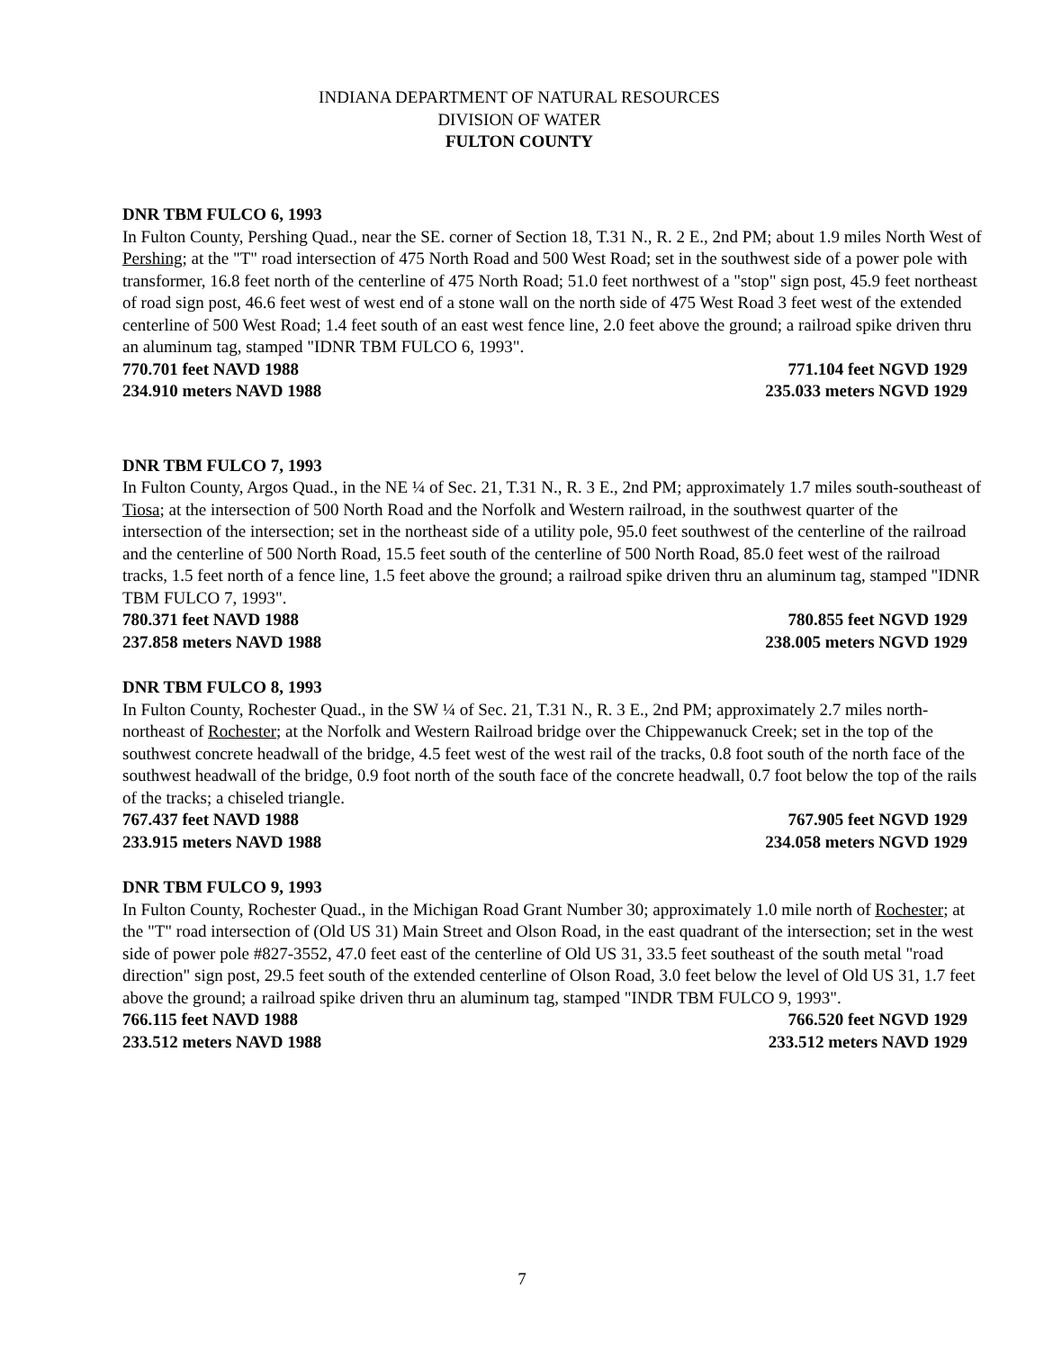INDIANA DEPARTMENT OF NATURAL RESOURCES
DIVISION OF WATER
FULTON COUNTY
DNR TBM FULCO 6, 1993
In Fulton County, Pershing Quad., near the SE. corner of Section 18, T.31 N., R. 2 E., 2nd PM; about 1.9 miles North West of Pershing; at the "T" road intersection of 475 North Road and 500 West Road; set in the southwest side of a power pole with transformer, 16.8 feet north of the centerline of 475 North Road; 51.0 feet northwest of a "stop" sign post, 45.9 feet northeast of road sign post, 46.6 feet west of west end of a stone wall on the north side of 475 West Road 3 feet west of the extended centerline of 500 West Road; 1.4 feet south of an east west fence line, 2.0 feet above the ground; a railroad spike driven thru an aluminum tag, stamped "IDNR TBM FULCO 6, 1993".
770.701 feet NAVD 1988 771.104 feet NGVD 1929
234.910 meters NAVD 1988 235.033 meters NGVD 1929
DNR TBM FULCO 7, 1993
In Fulton County, Argos Quad., in the NE ¼ of Sec. 21, T.31 N., R. 3 E., 2nd PM; approximately 1.7 miles south-southeast of Tiosa; at the intersection of 500 North Road and the Norfolk and Western railroad, in the southwest quarter of the intersection of the intersection; set in the northeast side of a utility pole, 95.0 feet southwest of the centerline of the railroad and the centerline of 500 North Road, 15.5 feet south of the centerline of 500 North Road, 85.0 feet west of the railroad tracks, 1.5 feet north of a fence line, 1.5 feet above the ground; a railroad spike driven thru an aluminum tag, stamped "IDNR TBM FULCO 7, 1993".
780.371 feet NAVD 1988 780.855 feet NGVD 1929
237.858 meters NAVD 1988 238.005 meters NGVD 1929
DNR TBM FULCO 8, 1993
In Fulton County, Rochester Quad., in the SW ¼ of Sec. 21, T.31 N., R. 3 E., 2nd PM; approximately 2.7 miles north-northeast of Rochester; at the Norfolk and Western Railroad bridge over the Chippewanuck Creek; set in the top of the southwest concrete headwall of the bridge, 4.5 feet west of the west rail of the tracks, 0.8 foot south of the north face of the southwest headwall of the bridge, 0.9 foot north of the south face of the concrete headwall, 0.7 foot below the top of the rails of the tracks; a chiseled triangle.
767.437 feet NAVD 1988 767.905 feet NGVD 1929
233.915 meters NAVD 1988 234.058 meters NGVD 1929
DNR TBM FULCO 9, 1993
In Fulton County, Rochester Quad., in the Michigan Road Grant Number 30; approximately 1.0 mile north of Rochester; at the "T" road intersection of (Old US 31) Main Street and Olson Road, in the east quadrant of the intersection; set in the west side of power pole #827-3552, 47.0 feet east of the centerline of Old US 31, 33.5 feet southeast of the south metal "road direction" sign post, 29.5 feet south of the extended centerline of Olson Road, 3.0 feet below the level of Old US 31, 1.7 feet above the ground; a railroad spike driven thru an aluminum tag, stamped "INDR TBM FULCO 9, 1993".
766.115 feet NAVD 1988 766.520 feet NGVD 1929
233.512 meters NAVD 1988 233.512 meters NAVD 1929
7